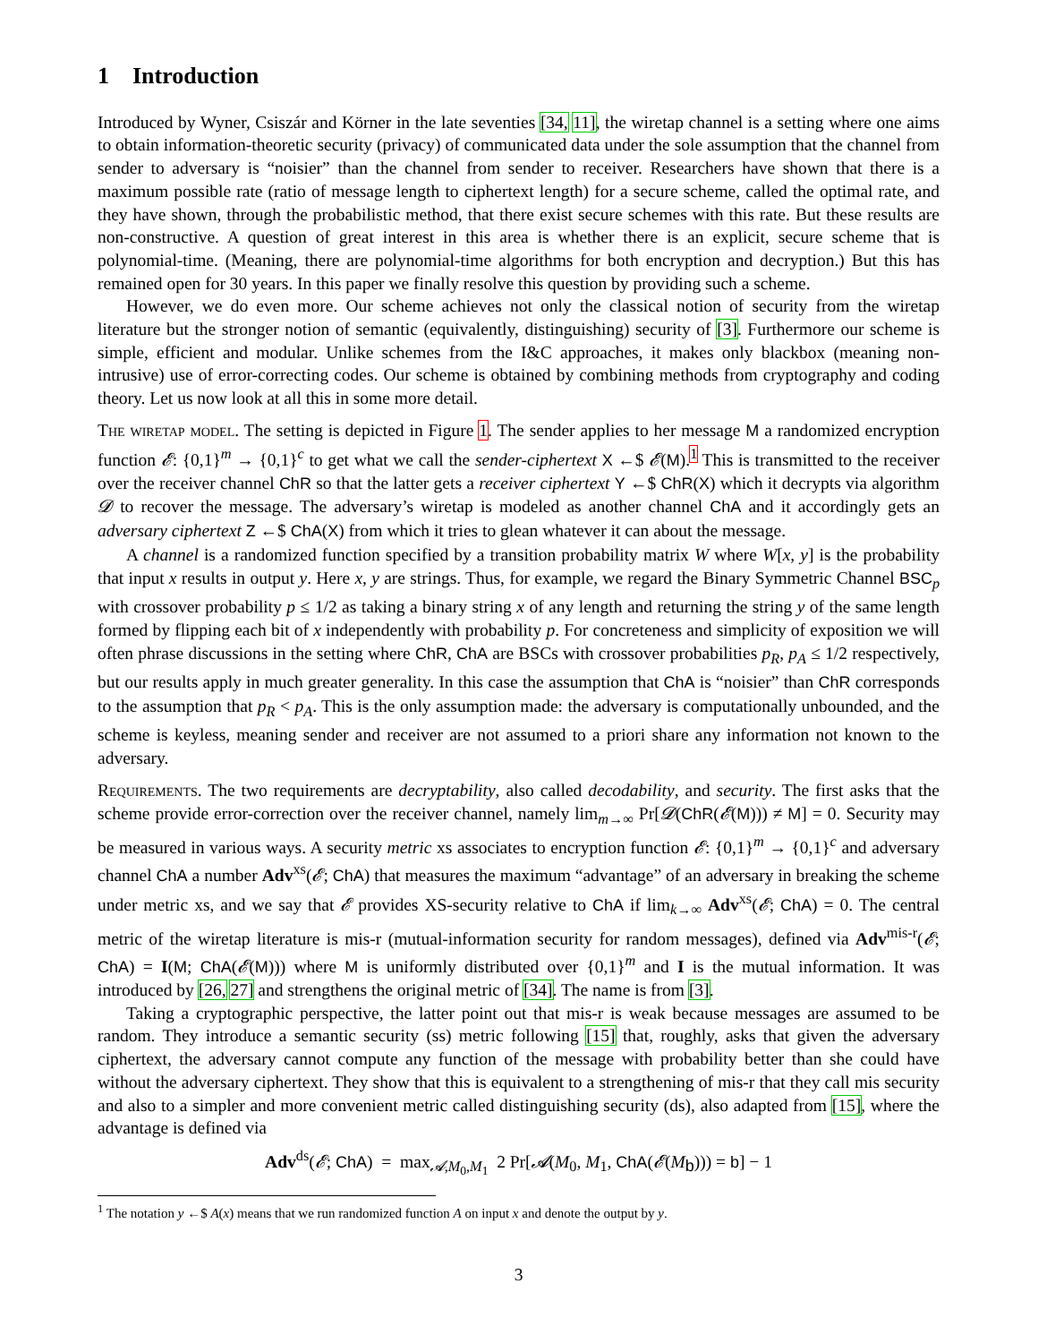1 Introduction
Introduced by Wyner, Csiszár and Körner in the late seventies [34, 11], the wiretap channel is a setting where one aims to obtain information-theoretic security (privacy) of communicated data under the sole assumption that the channel from sender to adversary is “noisier” than the channel from sender to receiver. Researchers have shown that there is a maximum possible rate (ratio of message length to ciphertext length) for a secure scheme, called the optimal rate, and they have shown, through the probabilistic method, that there exist secure schemes with this rate. But these results are non-constructive. A question of great interest in this area is whether there is an explicit, secure scheme that is polynomial-time. (Meaning, there are polynomial-time algorithms for both encryption and decryption.) But this has remained open for 30 years. In this paper we finally resolve this question by providing such a scheme.
However, we do even more. Our scheme achieves not only the classical notion of security from the wiretap literature but the stronger notion of semantic (equivalently, distinguishing) security of [3]. Furthermore our scheme is simple, efficient and modular. Unlike schemes from the I&C approaches, it makes only blackbox (meaning non-intrusive) use of error-correcting codes. Our scheme is obtained by combining methods from cryptography and coding theory. Let us now look at all this in some more detail.
The wiretap model. The setting is depicted in Figure 1. The sender applies to her message M a randomized encryption function 𝓔: {0,1}<sup>m</sup> → {0,1}<sup>c</sup> to get what we call the sender-ciphertext X ←$ 𝓔(M).<sup>1</sup> This is transmitted to the receiver over the receiver channel ChR so that the latter gets a receiver ciphertext Y ←$ ChR(X) which it decrypts via algorithm 𝓓 to recover the message. The adversary’s wiretap is modeled as another channel ChA and it accordingly gets an adversary ciphertext Z ←$ ChA(X) from which it tries to glean whatever it can about the message.
A channel is a randomized function specified by a transition probability matrix W where W[x, y] is the probability that input x results in output y. Here x, y are strings. Thus, for example, we regard the Binary Symmetric Channel BSC<sub>p</sub> with crossover probability p ≤ 1/2 as taking a binary string x of any length and returning the string y of the same length formed by flipping each bit of x independently with probability p. For concreteness and simplicity of exposition we will often phrase discussions in the setting where ChR, ChA are BSCs with crossover probabilities p<sub>R</sub>, p<sub>A</sub> ≤ 1/2 respectively, but our results apply in much greater generality. In this case the assumption that ChA is “noisier” than ChR corresponds to the assumption that p<sub>R</sub> < p<sub>A</sub>. This is the only assumption made: the adversary is computationally unbounded, and the scheme is keyless, meaning sender and receiver are not assumed to a priori share any information not known to the adversary.
Requirements. The two requirements are decryptability, also called decodability, and security. The first asks that the scheme provide error-correction over the receiver channel, namely lim<sub>m→∞</sub> Pr[𝓓(ChR(𝓔(M))) ≠ M] = 0. Security may be measured in various ways. A security metric xs associates to encryption function 𝓔: {0,1}<sup>m</sup> → {0,1}<sup>c</sup> and adversary channel ChA a number Adv<sup>xs</sup>(𝓔; ChA) that measures the maximum “advantage” of an adversary in breaking the scheme under metric xs, and we say that 𝓔 provides XS-security relative to ChA if lim<sub>k→∞</sub> Adv<sup>xs</sup>(𝓔; ChA) = 0. The central metric of the wiretap literature is mis-r (mutual-information security for random messages), defined via Adv<sup>mis-r</sup>(𝓔; ChA) = I(M; ChA(𝓔(M))) where M is uniformly distributed over {0,1}<sup>m</sup> and I is the mutual information. It was introduced by [26, 27] and strengthens the original metric of [34]. The name is from [3].
Taking a cryptographic perspective, the latter point out that mis-r is weak because messages are assumed to be random. They introduce a semantic security (ss) metric following [15] that, roughly, asks that given the adversary ciphertext, the adversary cannot compute any function of the message with probability better than she could have without the adversary ciphertext. They show that this is equivalent to a strengthening of mis-r that they call mis security and also to a simpler and more convenient metric called distinguishing security (ds), also adapted from [15], where the advantage is defined via
Adv<sup>ds</sup>(𝓔; ChA) = max<sub>𝓐,M<sub>0</sub>,M<sub>1</sub></sub> 2 Pr[𝓐(M<sub>0</sub>, M<sub>1</sub>, ChA(𝓔(M<sub>b</sub>))) = b] − 1
<sup>1</sup> The notation y ←$ A(x) means that we run randomized function A on input x and denote the output by y.
3